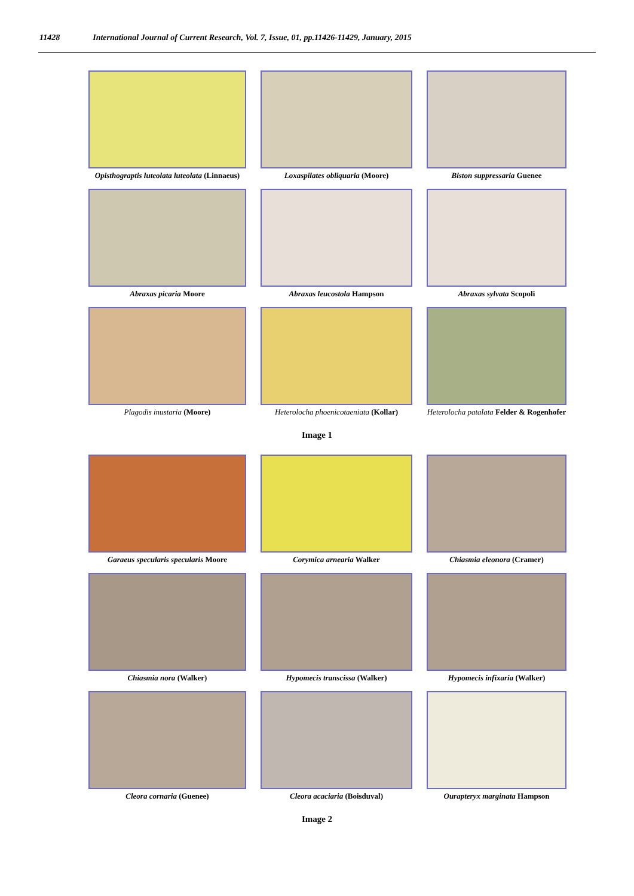11428 International Journal of Current Research, Vol. 7, Issue, 01, pp.11426-11429, January, 2015
Opisthograptis luteolata luteolata (Linnaeus)
Loxaspilates obliquaria (Moore)
Biston suppressaria Guenee
Abraxas picaria Moore
Abraxas leucostola Hampson
Abraxas sylvata Scopoli
Plagodis inustaria (Moore)
Heterolocha phoenicotaeniata (Kollar)
Heterolocha patalata Felder & Rogenhofer
Image 1
Garaeus specularis specularis Moore
Corymica arnearia Walker
Chiasmia eleonora (Cramer)
Chiasmia nora (Walker)
Hypomecis transcissa (Walker)
Hypomecis infixaria (Walker)
Cleora cornaria (Guenee)
Cleora acaciaria (Boisduval)
Ourapteryx marginata Hampson
Image 2